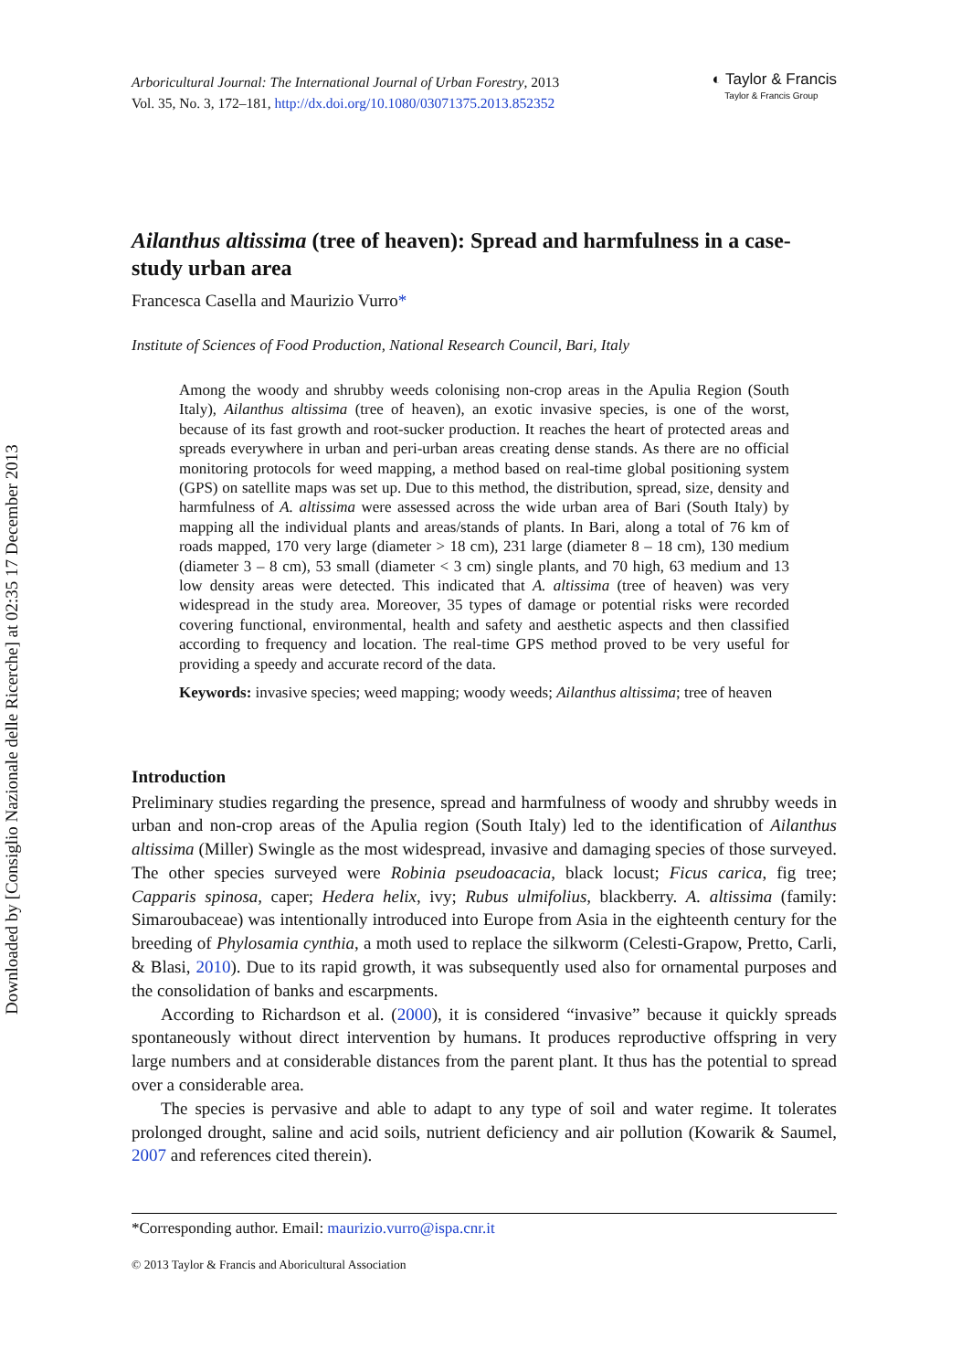Downloaded by [Consiglio Nazionale delle Ricerche] at 02:35 17 December 2013
Arboricultural Journal: The International Journal of Urban Forestry, 2013
Vol. 35, No. 3, 172–181, http://dx.doi.org/10.1080/03071375.2013.852352
◐ Taylor & Francis
Taylor & Francis Group
Ailanthus altissima (tree of heaven): Spread and harmfulness in a case-study urban area
Francesca Casella and Maurizio Vurro*
Institute of Sciences of Food Production, National Research Council, Bari, Italy
Among the woody and shrubby weeds colonising non-crop areas in the Apulia Region (South Italy), Ailanthus altissima (tree of heaven), an exotic invasive species, is one of the worst, because of its fast growth and root-sucker production. It reaches the heart of protected areas and spreads everywhere in urban and peri-urban areas creating dense stands. As there are no official monitoring protocols for weed mapping, a method based on real-time global positioning system (GPS) on satellite maps was set up. Due to this method, the distribution, spread, size, density and harmfulness of A. altissima were assessed across the wide urban area of Bari (South Italy) by mapping all the individual plants and areas/stands of plants. In Bari, along a total of 76 km of roads mapped, 170 very large (diameter > 18 cm), 231 large (diameter 8 – 18 cm), 130 medium (diameter 3 – 8 cm), 53 small (diameter < 3 cm) single plants, and 70 high, 63 medium and 13 low density areas were detected. This indicated that A. altissima (tree of heaven) was very widespread in the study area. Moreover, 35 types of damage or potential risks were recorded covering functional, environmental, health and safety and aesthetic aspects and then classified according to frequency and location. The real-time GPS method proved to be very useful for providing a speedy and accurate record of the data.
Keywords: invasive species; weed mapping; woody weeds; Ailanthus altissima; tree of heaven
Introduction
Preliminary studies regarding the presence, spread and harmfulness of woody and shrubby weeds in urban and non-crop areas of the Apulia region (South Italy) led to the identification of Ailanthus altissima (Miller) Swingle as the most widespread, invasive and damaging species of those surveyed. The other species surveyed were Robinia pseudoacacia, black locust; Ficus carica, fig tree; Capparis spinosa, caper; Hedera helix, ivy; Rubus ulmifolius, blackberry. A. altissima (family: Simaroubaceae) was intentionally introduced into Europe from Asia in the eighteenth century for the breeding of Phylosamia cynthia, a moth used to replace the silkworm (Celesti-Grapow, Pretto, Carli, & Blasi, 2010). Due to its rapid growth, it was subsequently used also for ornamental purposes and the consolidation of banks and escarpments.
According to Richardson et al. (2000), it is considered “invasive” because it quickly spreads spontaneously without direct intervention by humans. It produces reproductive offspring in very large numbers and at considerable distances from the parent plant. It thus has the potential to spread over a considerable area.
The species is pervasive and able to adapt to any type of soil and water regime. It tolerates prolonged drought, saline and acid soils, nutrient deficiency and air pollution (Kowarik & Saumel, 2007 and references cited therein).
*Corresponding author. Email: maurizio.vurro@ispa.cnr.it
© 2013 Taylor & Francis and Aboricultural Association